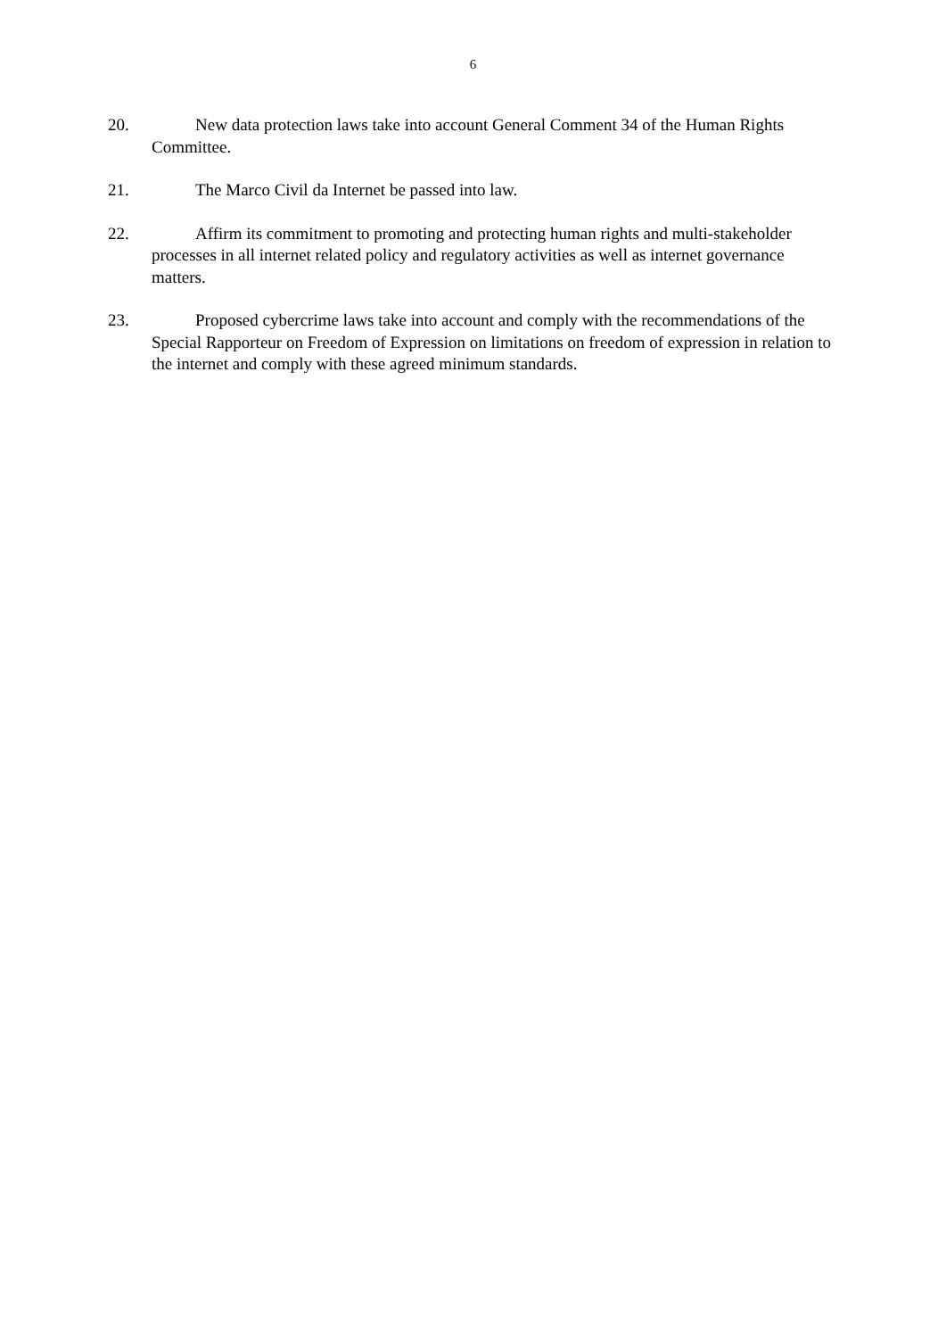6
20. New data protection laws take into account General Comment 34 of the Human Rights Committee.
21. The Marco Civil da Internet be passed into law.
22. Affirm its commitment to promoting and protecting human rights and multi-stakeholder processes in all internet related policy and regulatory activities as well as internet governance matters.
23. Proposed cybercrime laws take into account and comply with the recommendations of the Special Rapporteur on Freedom of Expression on limitations on freedom of expression in relation to the internet and comply with these agreed minimum standards.